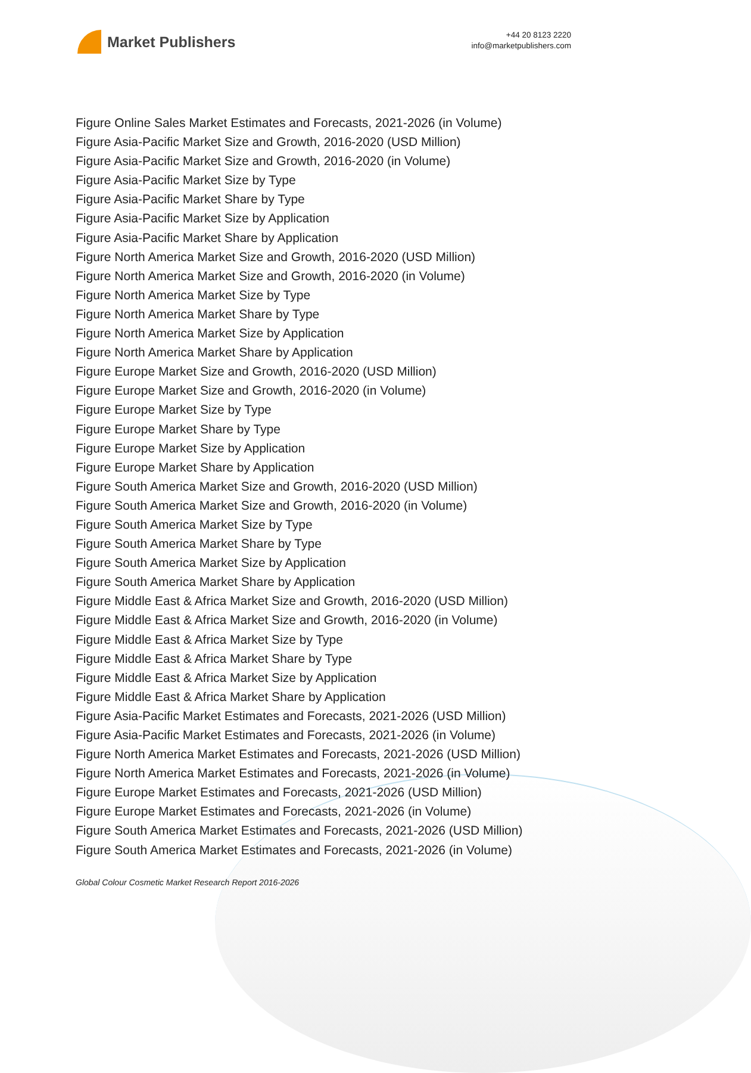Market Publishers
+44 20 8123 2220
info@marketpublishers.com
Figure Online Sales Market Estimates and Forecasts, 2021-2026 (in Volume)
Figure Asia-Pacific Market Size and Growth, 2016-2020 (USD Million)
Figure Asia-Pacific Market Size and Growth, 2016-2020 (in Volume)
Figure Asia-Pacific Market Size by Type
Figure Asia-Pacific Market Share by Type
Figure Asia-Pacific Market Size by Application
Figure Asia-Pacific Market Share by Application
Figure North America Market Size and Growth, 2016-2020 (USD Million)
Figure North America Market Size and Growth, 2016-2020 (in Volume)
Figure North America Market Size by Type
Figure North America Market Share by Type
Figure North America Market Size by Application
Figure North America Market Share by Application
Figure Europe Market Size and Growth, 2016-2020 (USD Million)
Figure Europe Market Size and Growth, 2016-2020 (in Volume)
Figure Europe Market Size by Type
Figure Europe Market Share by Type
Figure Europe Market Size by Application
Figure Europe Market Share by Application
Figure South America Market Size and Growth, 2016-2020 (USD Million)
Figure South America Market Size and Growth, 2016-2020 (in Volume)
Figure South America Market Size by Type
Figure South America Market Share by Type
Figure South America Market Size by Application
Figure South America Market Share by Application
Figure Middle East & Africa Market Size and Growth, 2016-2020 (USD Million)
Figure Middle East & Africa Market Size and Growth, 2016-2020 (in Volume)
Figure Middle East & Africa Market Size by Type
Figure Middle East & Africa Market Share by Type
Figure Middle East & Africa Market Size by Application
Figure Middle East & Africa Market Share by Application
Figure Asia-Pacific Market Estimates and Forecasts, 2021-2026 (USD Million)
Figure Asia-Pacific Market Estimates and Forecasts, 2021-2026 (in Volume)
Figure North America Market Estimates and Forecasts, 2021-2026 (USD Million)
Figure North America Market Estimates and Forecasts, 2021-2026 (in Volume)
Figure Europe Market Estimates and Forecasts, 2021-2026 (USD Million)
Figure Europe Market Estimates and Forecasts, 2021-2026 (in Volume)
Figure South America Market Estimates and Forecasts, 2021-2026 (USD Million)
Figure South America Market Estimates and Forecasts, 2021-2026 (in Volume)
Global Colour Cosmetic Market Research Report 2016-2026